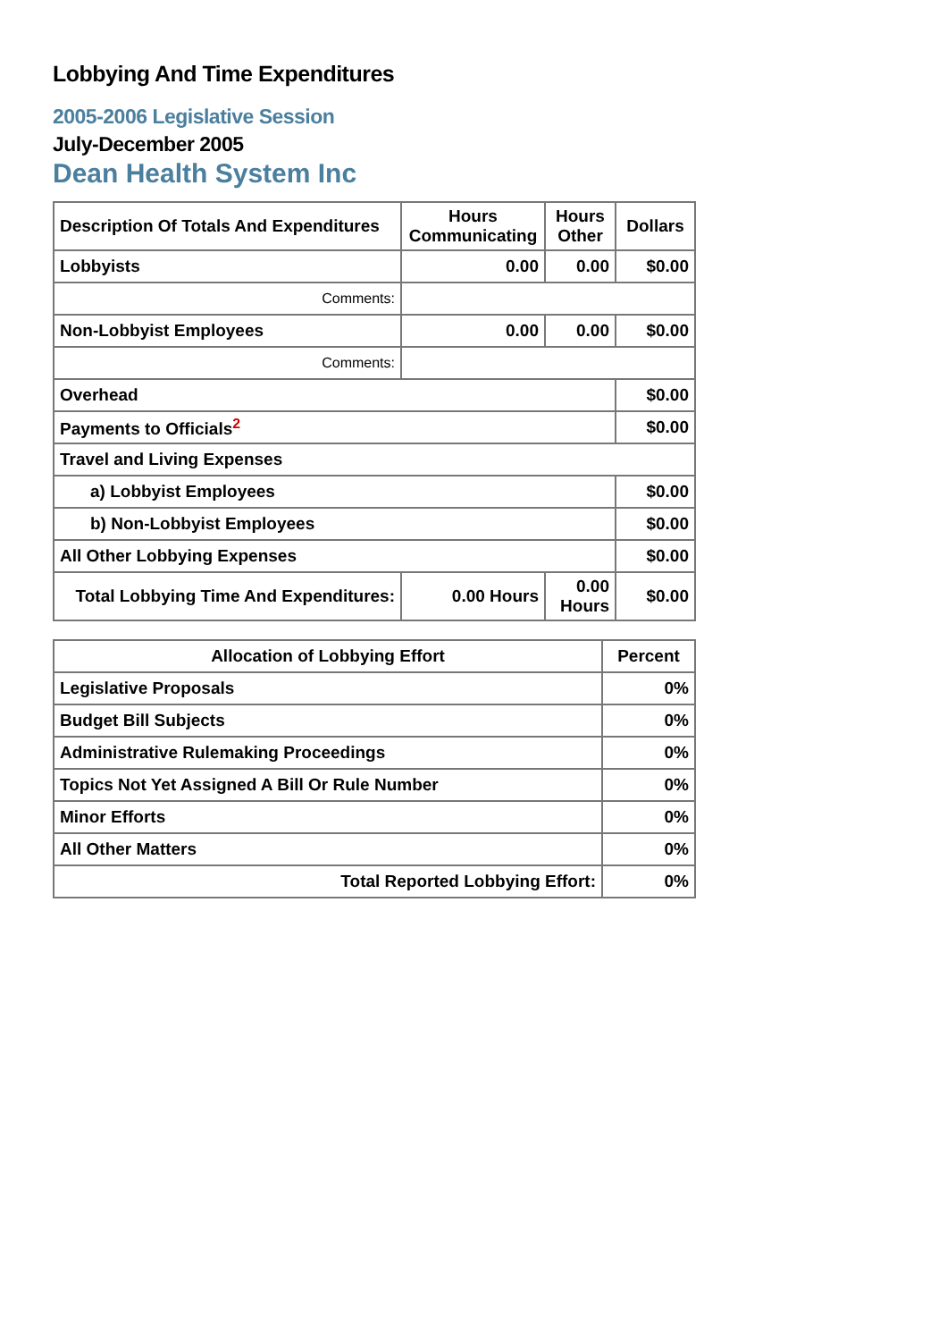Lobbying And Time Expenditures
2005-2006 Legislative Session
July-December 2005
Dean Health System Inc
| Description Of Totals And Expenditures | Hours Communicating | Hours Other | Dollars |
| --- | --- | --- | --- |
| Lobbyists | 0.00 | 0.00 | $0.00 |
| Comments: | | | |
| Non-Lobbyist Employees | 0.00 | 0.00 | $0.00 |
| Comments: | | | |
| Overhead | | | $0.00 |
| Payments to Officials<sup>2</sup> | | | $0.00 |
| Travel and Living Expenses | | | |
| a) Lobbyist Employees | | | $0.00 |
| b) Non-Lobbyist Employees | | | $0.00 |
| All Other Lobbying Expenses | | | $0.00 |
| Total Lobbying Time And Expenditures: | 0.00 Hours | 0.00 Hours | $0.00 |
| Allocation of Lobbying Effort | Percent |
| --- | --- |
| Legislative Proposals | 0% |
| Budget Bill Subjects | 0% |
| Administrative Rulemaking Proceedings | 0% |
| Topics Not Yet Assigned A Bill Or Rule Number | 0% |
| Minor Efforts | 0% |
| All Other Matters | 0% |
| Total Reported Lobbying Effort: | 0% |